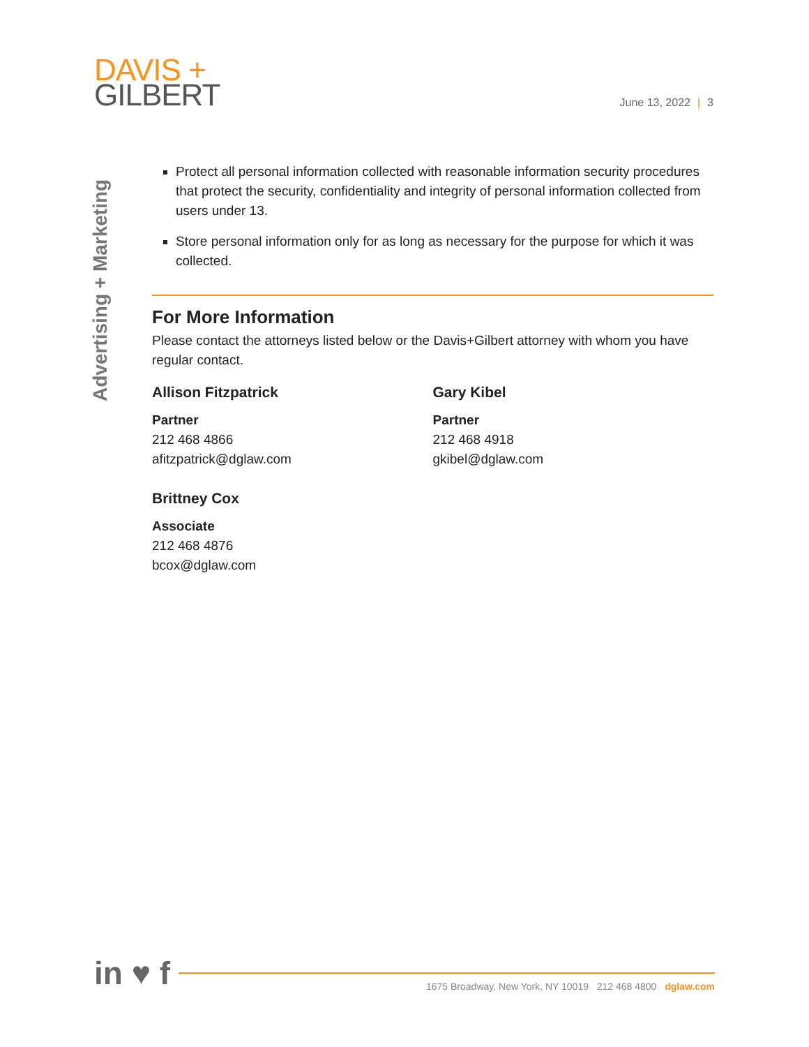DAVIS +
GILBERT
June 13, 2022 | 3
Advertising + Marketing
Protect all personal information collected with reasonable information security procedures that protect the security, confidentiality and integrity of personal information collected from users under 13.
Store personal information only for as long as necessary for the purpose for which it was collected.
For More Information
Please contact the attorneys listed below or the Davis+Gilbert attorney with whom you have regular contact.
Allison Fitzpatrick
Partner
212 468 4866
afitzpatrick@dglaw.com
Brittney Cox
Associate
212 468 4876
bcox@dglaw.com
Gary Kibel
Partner
212 468 4918
gkibel@dglaw.com
in ♥ f
1675 Broadway, New York, NY 10019 212 468 4800 dglaw.com